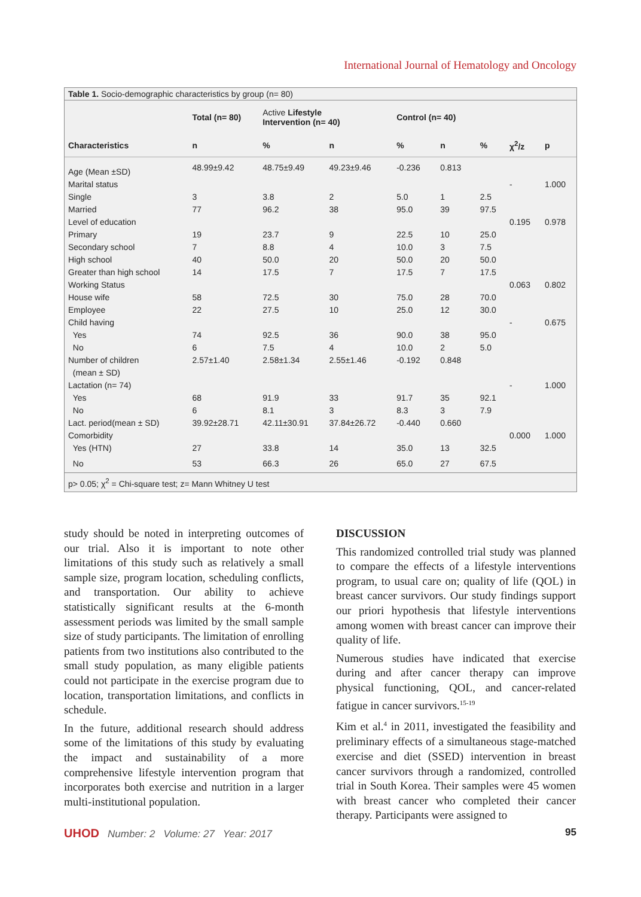International Journal of Hematology and Oncology
Table 1. Socio-demographic characteristics by group (n= 80)
| | Total (n= 80) | Active Lifestyle Intervention (n= 40) | | Control (n= 40) | | | | |
| --- | --- | --- | --- | --- | --- | --- | --- | --- |
| Characteristics | n | % | n | % | n | % | χ<sup>2</sup>/z | p |
| Age (Mean ±SD) | 48.99±9.42 | 48.75±9.49 | 49.23±9.46 | -0.236 | 0.813 | | | |
| Marital status | | | | | | | - | 1.000 |
| Single | 3 | 3.8 | 2 | 5.0 | 1 | 2.5 | | |
| Married | 77 | 96.2 | 38 | 95.0 | 39 | 97.5 | | |
| Level of education | | | | | | | 0.195 | 0.978 |
| Primary | 19 | 23.7 | 9 | 22.5 | 10 | 25.0 | | |
| Secondary school | 7 | 8.8 | 4 | 10.0 | 3 | 7.5 | | |
| High school | 40 | 50.0 | 20 | 50.0 | 20 | 50.0 | | |
| Greater than high school | 14 | 17.5 | 7 | 17.5 | 7 | 17.5 | | |
| Working Status | | | | | | | 0.063 | 0.802 |
| House wife | 58 | 72.5 | 30 | 75.0 | 28 | 70.0 | | |
| Employee | 22 | 27.5 | 10 | 25.0 | 12 | 30.0 | | |
| Child having | | | | | | | - | 0.675 |
| Yes | 74 | 92.5 | 36 | 90.0 | 38 | 95.0 | | |
| No | 6 | 7.5 | 4 | 10.0 | 2 | 5.0 | | |
| Number of children | 2.57±1.40 | 2.58±1.34 | 2.55±1.46 | -0.192 | 0.848 | | | |
| (mean ± SD) | | | | | | | | |
| Lactation (n= 74) | | | | | | | - | 1.000 |
| Yes | 68 | 91.9 | 33 | 91.7 | 35 | 92.1 | | |
| No | 6 | 8.1 | 3 | 8.3 | 3 | 7.9 | | |
| Lact. period(mean ± SD) | 39.92±28.71 | 42.11±30.91 | 37.84±26.72 | -0.440 | 0.660 | | | |
| Comorbidity | | | | | | | 0.000 | 1.000 |
| Yes (HTN) | 27 | 33.8 | 14 | 35.0 | 13 | 32.5 | | |
| No | 53 | 66.3 | 26 | 65.0 | 27 | 67.5 | | |
p> 0.05; χ<sup>2</sup> = Chi-square test; z= Mann Whitney U test
study should be noted in interpreting outcomes of our trial. Also it is important to note other limitations of this study such as relatively a small sample size, program location, scheduling conflicts, and transportation. Our ability to achieve statistically significant results at the 6-month assessment periods was limited by the small sample size of study participants. The limitation of enrolling patients from two institutions also contributed to the small study population, as many eligible patients could not participate in the exercise program due to location, transportation limitations, and conflicts in schedule.
In the future, additional research should address some of the limitations of this study by evaluating the impact and sustainability of a more comprehensive lifestyle intervention program that incorporates both exercise and nutrition in a larger multi-institutional population.
DISCUSSION
This randomized controlled trial study was planned to compare the effects of a lifestyle interventions program, to usual care on; quality of life (QOL) in breast cancer survivors. Our study findings support our priori hypothesis that lifestyle interventions among women with breast cancer can improve their quality of life.
Numerous studies have indicated that exercise during and after cancer therapy can improve physical functioning, QOL, and cancer-related fatigue in cancer survivors.<sup>15-19</sup>
Kim et al.<sup>4</sup> in 2011, investigated the feasibility and preliminary effects of a simultaneous stage-matched exercise and diet (SSED) intervention in breast cancer survivors through a randomized, controlled trial in South Korea. Their samples were 45 women with breast cancer who completed their cancer therapy. Participants were assigned to
UHOD Number: 2 Volume: 27 Year: 2017 95